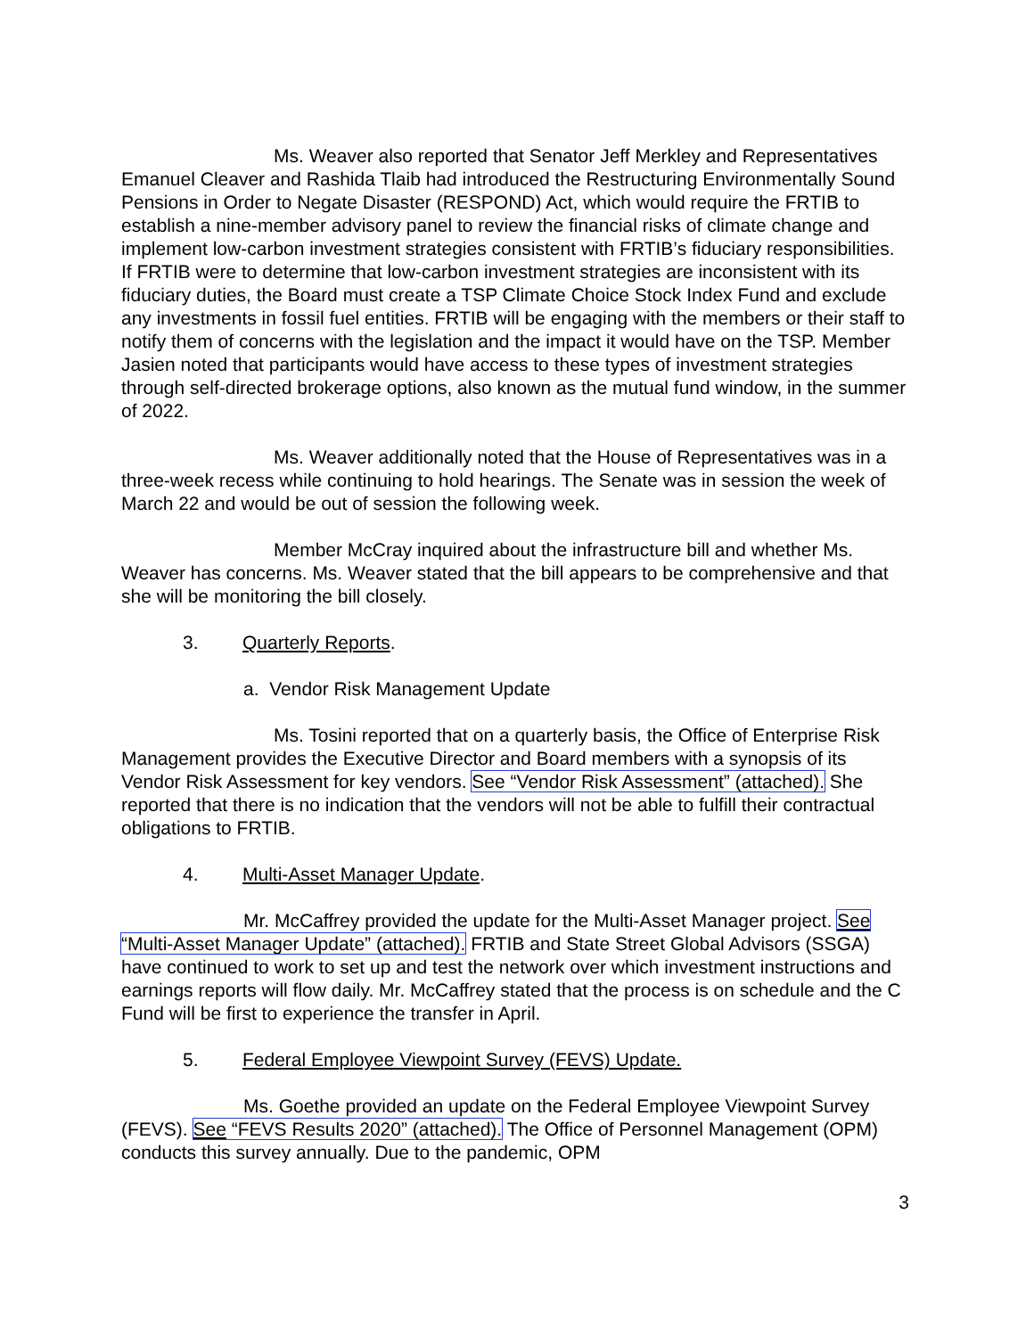Ms. Weaver also reported that Senator Jeff Merkley and Representatives Emanuel Cleaver and Rashida Tlaib had introduced the Restructuring Environmentally Sound Pensions in Order to Negate Disaster (RESPOND) Act, which would require the FRTIB to establish a nine-member advisory panel to review the financial risks of climate change and implement low-carbon investment strategies consistent with FRTIB’s fiduciary responsibilities. If FRTIB were to determine that low-carbon investment strategies are inconsistent with its fiduciary duties, the Board must create a TSP Climate Choice Stock Index Fund and exclude any investments in fossil fuel entities. FRTIB will be engaging with the members or their staff to notify them of concerns with the legislation and the impact it would have on the TSP. Member Jasien noted that participants would have access to these types of investment strategies through self-directed brokerage options, also known as the mutual fund window, in the summer of 2022.
Ms. Weaver additionally noted that the House of Representatives was in a three-week recess while continuing to hold hearings. The Senate was in session the week of March 22 and would be out of session the following week.
Member McCray inquired about the infrastructure bill and whether Ms. Weaver has concerns. Ms. Weaver stated that the bill appears to be comprehensive and that she will be monitoring the bill closely.
3. Quarterly Reports.
a. Vendor Risk Management Update
Ms. Tosini reported that on a quarterly basis, the Office of Enterprise Risk Management provides the Executive Director and Board members with a synopsis of its Vendor Risk Assessment for key vendors. See “Vendor Risk Assessment” (attached). She reported that there is no indication that the vendors will not be able to fulfill their contractual obligations to FRTIB.
4. Multi-Asset Manager Update.
Mr. McCaffrey provided the update for the Multi-Asset Manager project. See “Multi-Asset Manager Update” (attached). FRTIB and State Street Global Advisors (SSGA) have continued to work to set up and test the network over which investment instructions and earnings reports will flow daily. Mr. McCaffrey stated that the process is on schedule and the C Fund will be first to experience the transfer in April.
5. Federal Employee Viewpoint Survey (FEVS) Update.
Ms. Goethe provided an update on the Federal Employee Viewpoint Survey (FEVS). See “FEVS Results 2020” (attached). The Office of Personnel Management (OPM) conducts this survey annually. Due to the pandemic, OPM
3